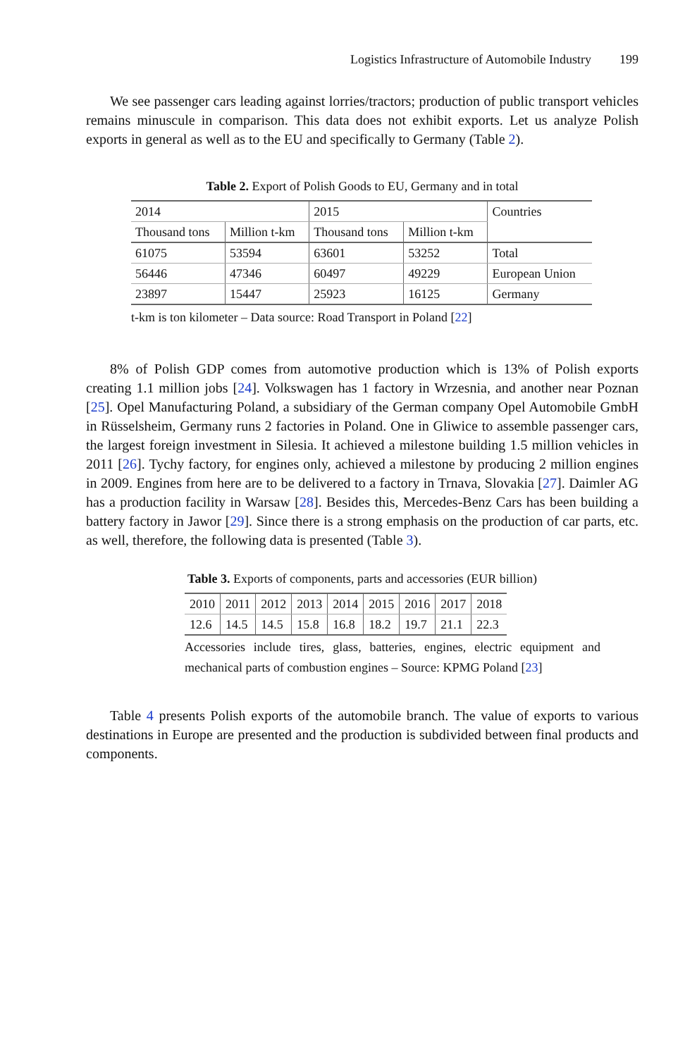Logistics Infrastructure of Automobile Industry 199
We see passenger cars leading against lorries/tractors; production of public transport vehicles remains minuscule in comparison. This data does not exhibit exports. Let us analyze Polish exports in general as well as to the EU and specifically to Germany (Table 2).
Table 2. Export of Polish Goods to EU, Germany and in total
| 2014 | | 2015 | | Countries |
| Thousand tons | Million t-km | Thousand tons | Million t-km | |
| 61075 | 53594 | 63601 | 53252 | Total |
| 56446 | 47346 | 60497 | 49229 | European Union |
| 23897 | 15447 | 25923 | 16125 | Germany |
t-km is ton kilometer – Data source: Road Transport in Poland [22]
8% of Polish GDP comes from automotive production which is 13% of Polish exports creating 1.1 million jobs [24]. Volkswagen has 1 factory in Wrzesnia, and another near Poznan [25]. Opel Manufacturing Poland, a subsidiary of the German company Opel Automobile GmbH in Rüsselsheim, Germany runs 2 factories in Poland. One in Gliwice to assemble passenger cars, the largest foreign investment in Silesia. It achieved a milestone building 1.5 million vehicles in 2011 [26]. Tychy factory, for engines only, achieved a milestone by producing 2 million engines in 2009. Engines from here are to be delivered to a factory in Trnava, Slovakia [27]. Daimler AG has a production facility in Warsaw [28]. Besides this, Mercedes-Benz Cars has been building a battery factory in Jawor [29]. Since there is a strong emphasis on the production of car parts, etc. as well, therefore, the following data is presented (Table 3).
Table 3. Exports of components, parts and accessories (EUR billion)
| 2010 | 2011 | 2012 | 2013 | 2014 | 2015 | 2016 | 2017 | 2018 |
| 12.6 | 14.5 | 14.5 | 15.8 | 16.8 | 18.2 | 19.7 | 21.1 | 22.3 |
Accessories include tires, glass, batteries, engines, electric equipment and mechanical parts of combustion engines – Source: KPMG Poland [23]
Table 4 presents Polish exports of the automobile branch. The value of exports to various destinations in Europe are presented and the production is subdivided between final products and components.